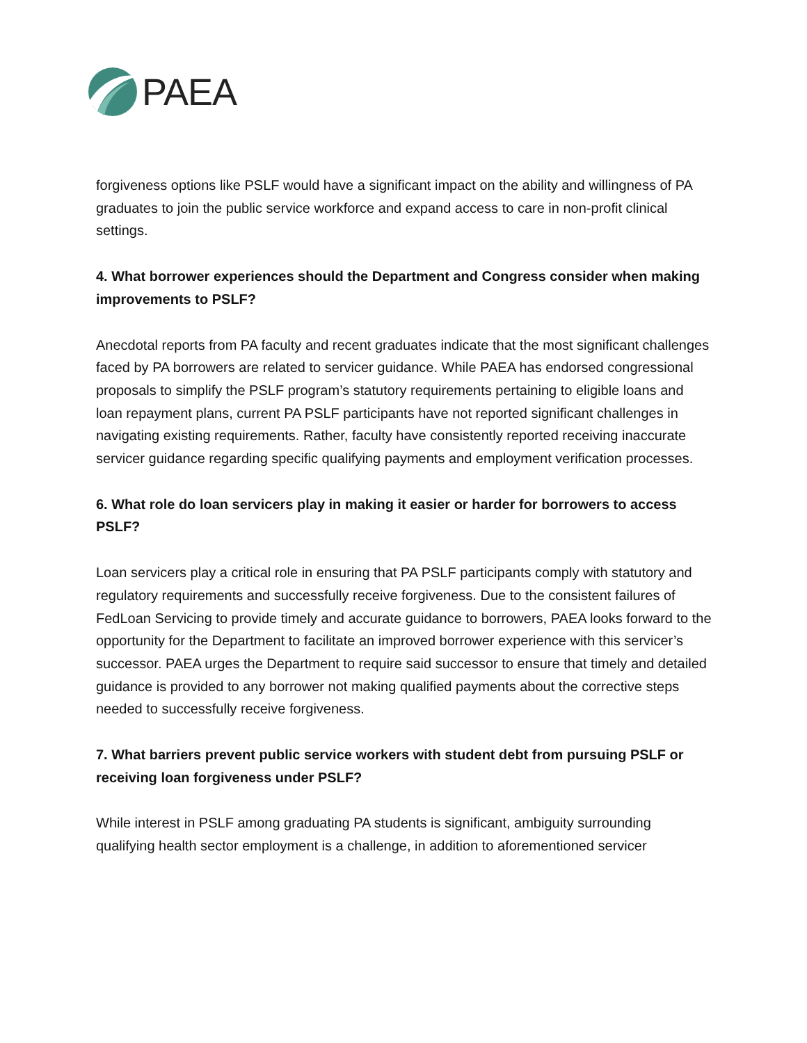PAEA
forgiveness options like PSLF would have a significant impact on the ability and willingness of PA graduates to join the public service workforce and expand access to care in non-profit clinical settings.
4. What borrower experiences should the Department and Congress consider when making improvements to PSLF?
Anecdotal reports from PA faculty and recent graduates indicate that the most significant challenges faced by PA borrowers are related to servicer guidance. While PAEA has endorsed congressional proposals to simplify the PSLF program’s statutory requirements pertaining to eligible loans and loan repayment plans, current PA PSLF participants have not reported significant challenges in navigating existing requirements. Rather, faculty have consistently reported receiving inaccurate servicer guidance regarding specific qualifying payments and employment verification processes.
6. What role do loan servicers play in making it easier or harder for borrowers to access PSLF?
Loan servicers play a critical role in ensuring that PA PSLF participants comply with statutory and regulatory requirements and successfully receive forgiveness. Due to the consistent failures of FedLoan Servicing to provide timely and accurate guidance to borrowers, PAEA looks forward to the opportunity for the Department to facilitate an improved borrower experience with this servicer’s successor. PAEA urges the Department to require said successor to ensure that timely and detailed guidance is provided to any borrower not making qualified payments about the corrective steps needed to successfully receive forgiveness.
7. What barriers prevent public service workers with student debt from pursuing PSLF or receiving loan forgiveness under PSLF?
While interest in PSLF among graduating PA students is significant, ambiguity surrounding qualifying health sector employment is a challenge, in addition to aforementioned servicer